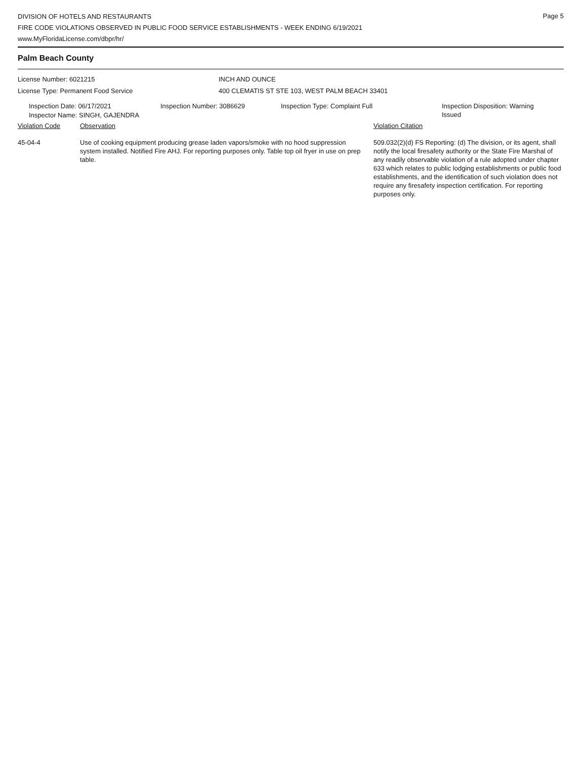DIVISION OF HOTELS AND RESTAURANTS
FIRE CODE VIOLATIONS OBSERVED IN PUBLIC FOOD SERVICE ESTABLISHMENTS - WEEK ENDING 6/19/2021
www.MyFloridaLicense.com/dbpr/hr/
Page 5
Palm Beach County
License Number: 6021215 INCH AND OUNCE
License Type: Permanent Food Service 400 CLEMATIS ST STE 103, WEST PALM BEACH 33401
| Inspection Date: 06/17/2021 | Inspection Number: 3086629 | Inspection Type: Complaint Full | Inspection Disposition: Warning Issued |
Inspector Name: SINGH, GAJENDRA
| Violation Code | Observation | Violation Citation |
| 45-04-4 | Use of cooking equipment producing grease laden vapors/smoke with no hood suppression system installed. Notified Fire AHJ. For reporting purposes only. Table top oil fryer in use on prep table. | 509.032(2)(d) FS Reporting: (d) The division, or its agent, shall notify the local firesafety authority or the State Fire Marshal of any readily observable violation of a rule adopted under chapter 633 which relates to public lodging establishments or public food establishments, and the identification of such violation does not require any firesafety inspection certification. For reporting purposes only. |